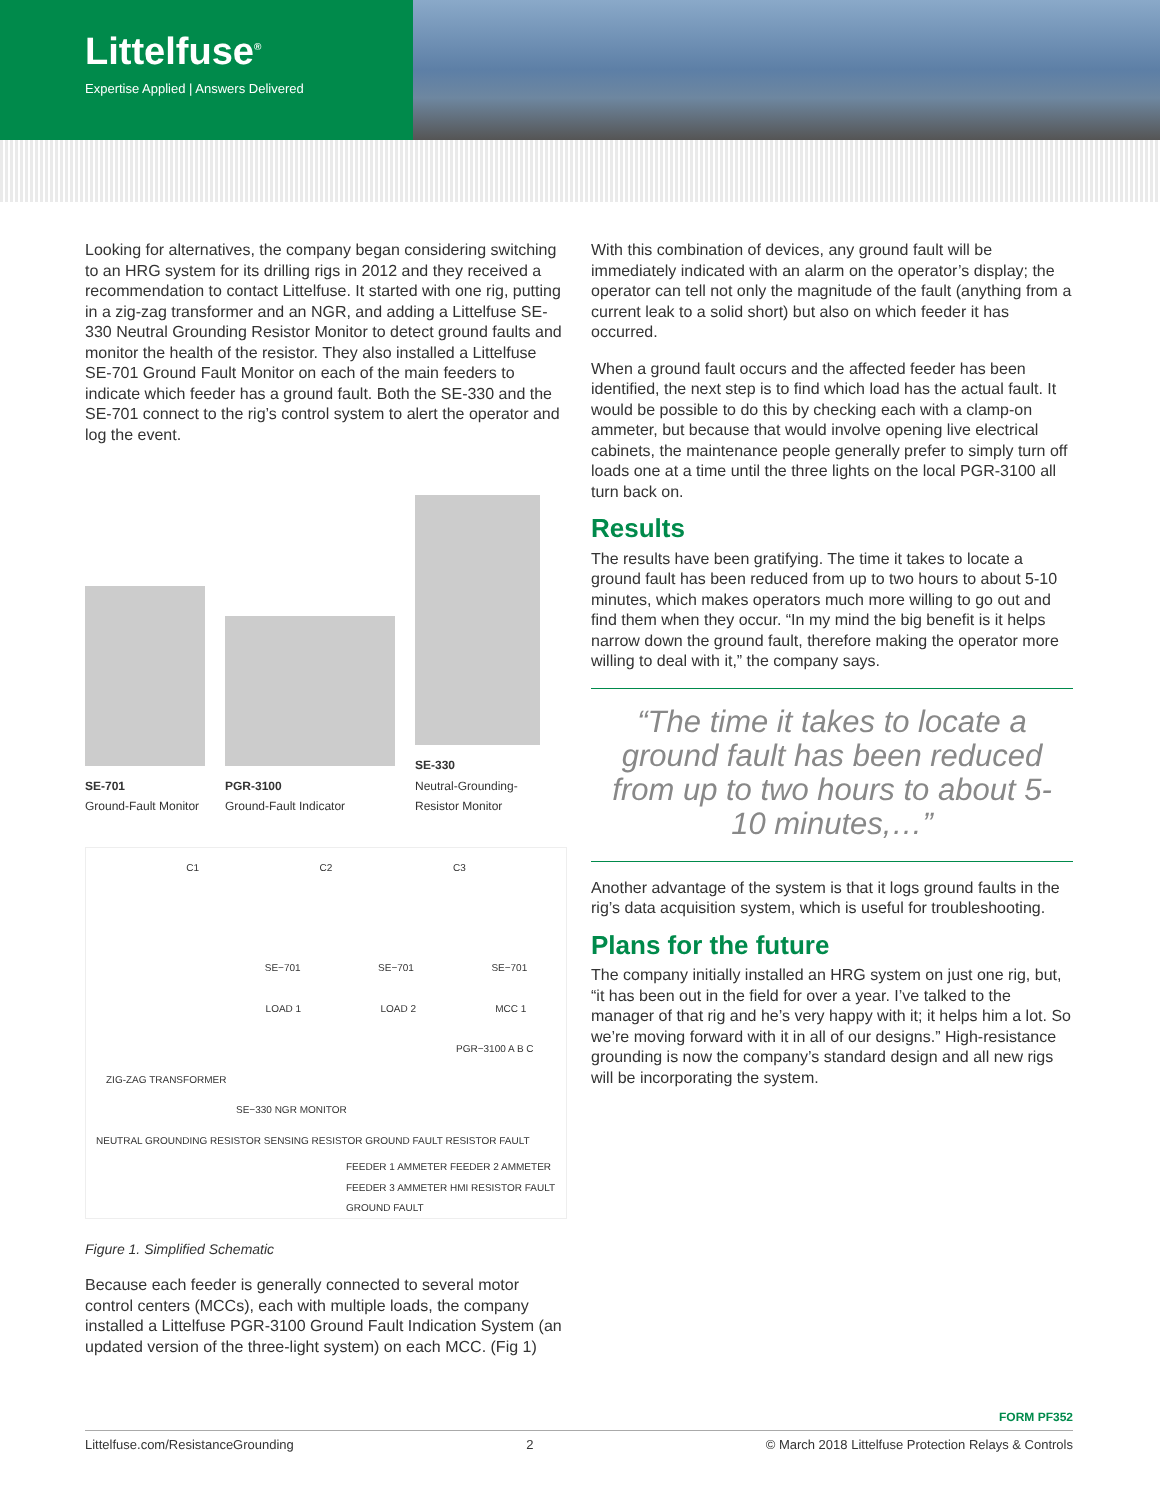Littelfuse<sup>®</sup>
Expertise Applied | Answers Delivered
Looking for alternatives, the company began considering switching to an HRG system for its drilling rigs in 2012 and they received a recommendation to contact Littelfuse. It started with one rig, putting in a zig-zag transformer and an NGR, and adding a Littelfuse SE-330 Neutral Grounding Resistor Monitor to detect ground faults and monitor the health of the resistor. They also installed a Littelfuse SE-701 Ground Fault Monitor on each of the main feeders to indicate which feeder has a ground fault. Both the SE-330 and the SE-701 connect to the rig’s control system to alert the operator and log the event.
SE-701
Ground-Fault Monitor
PGR-3100
Ground-Fault Indicator
SE-330
Neutral-Grounding-
Resistor Monitor
C1 C2 C3
SE−701 SE−701 SE−701
LOAD 1 LOAD 2 MCC 1
PGR−3100 A B C
ZIG-ZAG TRANSFORMER
SE−330 NGR MONITOR
NEUTRAL GROUNDING RESISTOR SENSING RESISTOR GROUND FAULT RESISTOR FAULT
FEEDER 1 AMMETER FEEDER 2 AMMETER FEEDER 3 AMMETER HMI RESISTOR FAULT GROUND FAULT
Figure 1. Simplified Schematic
Because each feeder is generally connected to several motor control centers (MCCs), each with multiple loads, the company installed a Littelfuse PGR-3100 Ground Fault Indication System (an updated version of the three-light system) on each MCC. (Fig 1)
With this combination of devices, any ground fault will be immediately indicated with an alarm on the operator’s display; the operator can tell not only the magnitude of the fault (anything from a current leak to a solid short) but also on which feeder it has occurred.
When a ground fault occurs and the affected feeder has been identified, the next step is to find which load has the actual fault. It would be possible to do this by checking each with a clamp-on ammeter, but because that would involve opening live electrical cabinets, the maintenance people generally prefer to simply turn off loads one at a time until the three lights on the local PGR-3100 all turn back on.
Results
The results have been gratifying. The time it takes to locate a ground fault has been reduced from up to two hours to about 5-10 minutes, which makes operators much more willing to go out and find them when they occur. “In my mind the big benefit is it helps narrow down the ground fault, therefore making the operator more willing to deal with it,” the company says.
“The time it takes to locate a ground fault has been reduced from up to two hours to about 5-10 minutes,…”
Another advantage of the system is that it logs ground faults in the rig’s data acquisition system, which is useful for troubleshooting.
Plans for the future
The company initially installed an HRG system on just one rig, but, “it has been out in the field for over a year. I’ve talked to the manager of that rig and he’s very happy with it; it helps him a lot. So we’re moving forward with it in all of our designs.” High-resistance grounding is now the company’s standard design and all new rigs will be incorporating the system.
FORM PF352
Littelfuse.com/ResistanceGrounding 2 © March 2018 Littelfuse Protection Relays & Controls